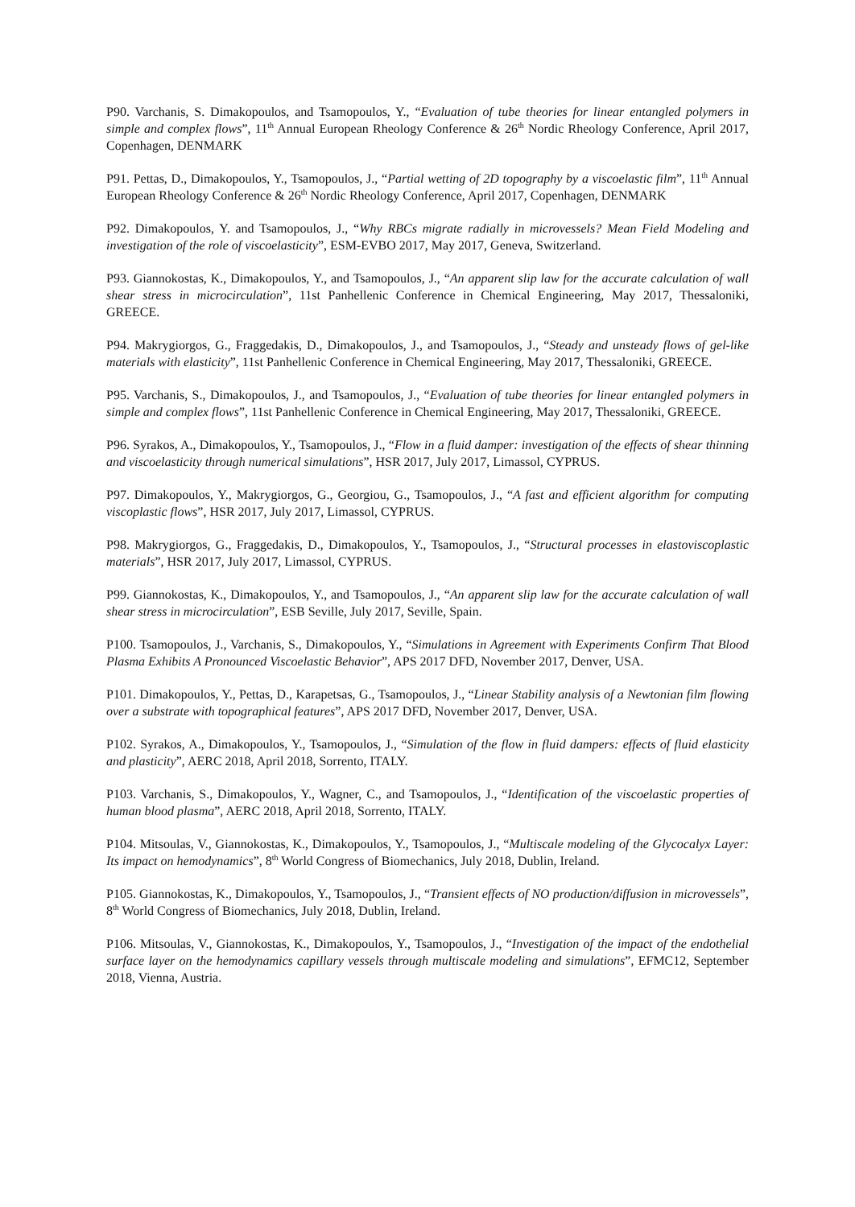P90. Varchanis, S. Dimakopoulos, and Tsamopoulos, Y., “Evaluation of tube theories for linear entangled polymers in simple and complex flows”, 11<sup>th</sup> Annual European Rheology Conference & 26<sup>th</sup> Nordic Rheology Conference, April 2017, Copenhagen, DENMARK
P91. Pettas, D., Dimakopoulos, Y., Tsamopoulos, J., “Partial wetting of 2D topography by a viscoelastic film”, 11<sup>th</sup> Annual European Rheology Conference & 26<sup>th</sup> Nordic Rheology Conference, April 2017, Copenhagen, DENMARK
P92. Dimakopoulos, Y. and Tsamopoulos, J., “Why RBCs migrate radially in microvessels? Mean Field Modeling and investigation of the role of viscoelasticity”, ESM-EVBO 2017, May 2017, Geneva, Switzerland.
P93. Giannokostas, K., Dimakopoulos, Y., and Tsamopoulos, J., “An apparent slip law for the accurate calculation of wall shear stress in microcirculation”, 11st Panhellenic Conference in Chemical Engineering, May 2017, Thessaloniki, GREECE.
P94. Makrygiorgos, G., Fraggedakis, D., Dimakopoulos, J., and Tsamopoulos, J., “Steady and unsteady flows of gel-like materials with elasticity”, 11st Panhellenic Conference in Chemical Engineering, May 2017, Thessaloniki, GREECE.
P95. Varchanis, S., Dimakopoulos, J., and Tsamopoulos, J., “Evaluation of tube theories for linear entangled polymers in simple and complex flows”, 11st Panhellenic Conference in Chemical Engineering, May 2017, Thessaloniki, GREECE.
P96. Syrakos, A., Dimakopoulos, Y., Tsamopoulos, J., “Flow in a fluid damper: investigation of the effects of shear thinning and viscoelasticity through numerical simulations”, HSR 2017, July 2017, Limassol, CYPRUS.
P97. Dimakopoulos, Y., Makrygiorgos, G., Georgiou, G., Tsamopoulos, J., “A fast and efficient algorithm for computing viscoplastic flows”, HSR 2017, July 2017, Limassol, CYPRUS.
P98. Makrygiorgos, G., Fraggedakis, D., Dimakopoulos, Y., Tsamopoulos, J., “Structural processes in elastoviscoplastic materials”, HSR 2017, July 2017, Limassol, CYPRUS.
P99. Giannokostas, K., Dimakopoulos, Y., and Tsamopoulos, J., “An apparent slip law for the accurate calculation of wall shear stress in microcirculation”, ESB Seville, July 2017, Seville, Spain.
P100. Tsamopoulos, J., Varchanis, S., Dimakopoulos, Y., “Simulations in Agreement with Experiments Confirm That Blood Plasma Exhibits A Pronounced Viscoelastic Behavior”, APS 2017 DFD, November 2017, Denver, USA.
P101. Dimakopoulos, Y., Pettas, D., Karapetsas, G., Tsamopoulos, J., “Linear Stability analysis of a Newtonian film flowing over a substrate with topographical features”, APS 2017 DFD, November 2017, Denver, USA.
P102. Syrakos, A., Dimakopoulos, Y., Tsamopoulos, J., “Simulation of the flow in fluid dampers: effects of fluid elasticity and plasticity”, AERC 2018, April 2018, Sorrento, ITALY.
P103. Varchanis, S., Dimakopoulos, Y., Wagner, C., and Tsamopoulos, J., “Identification of the viscoelastic properties of human blood plasma”, AERC 2018, April 2018, Sorrento, ITALY.
P104. Mitsoulas, V., Giannokostas, K., Dimakopoulos, Y., Tsamopoulos, J., “Multiscale modeling of the Glycocalyx Layer: Its impact on hemodynamics”, 8<sup>th</sup> World Congress of Biomechanics, July 2018, Dublin, Ireland.
P105. Giannokostas, K., Dimakopoulos, Y., Tsamopoulos, J., “Transient effects of NO production/diffusion in microvessels”, 8<sup>th</sup> World Congress of Biomechanics, July 2018, Dublin, Ireland.
P106. Mitsoulas, V., Giannokostas, K., Dimakopoulos, Y., Tsamopoulos, J., “Investigation of the impact of the endothelial surface layer on the hemodynamics capillary vessels through multiscale modeling and simulations”, EFMC12, September 2018, Vienna, Austria.